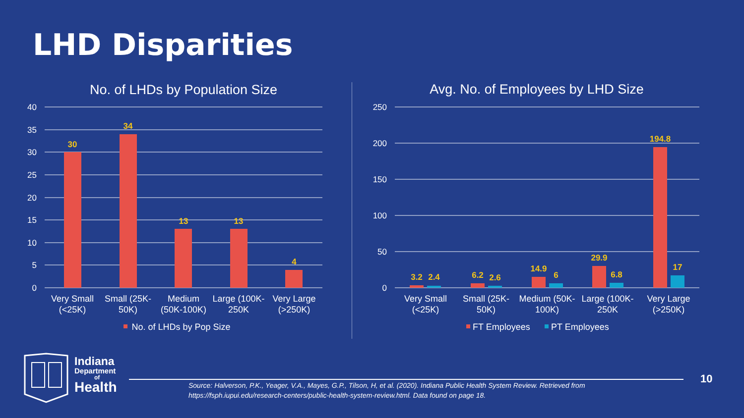LHD Disparities
No. of LHDs by Population Size
40
35
30
25
20
15
10
5
0
30
34
13
13
4
Very Small
(<25K)
Small (25K-
50K)
Medium
(50K-100K)
Large (100K-
250K
Very Large
(>250K)
No. of LHDs by Pop Size
Avg. No. of Employees by LHD Size
250
200
150
100
50
0
3.2
2.4
6.2
2.6
14.9
6
29.9
6.8
194.8
17
Very Small
(<25K)
Small (25K-
50K)
Medium (50K-
100K)
Large (100K-
250K
Very Large
(>250K)
FT Employees
PT Employees
Indiana
Department
of
Health
Source: Halverson, P.K., Yeager, V.A., Mayes, G.P., Tilson, H, et al. (2020). Indiana Public Health System Review. Retrieved from
https://fsph.iupui.edu/research-centers/public-health-system-review.html. Data found on page 18.
10